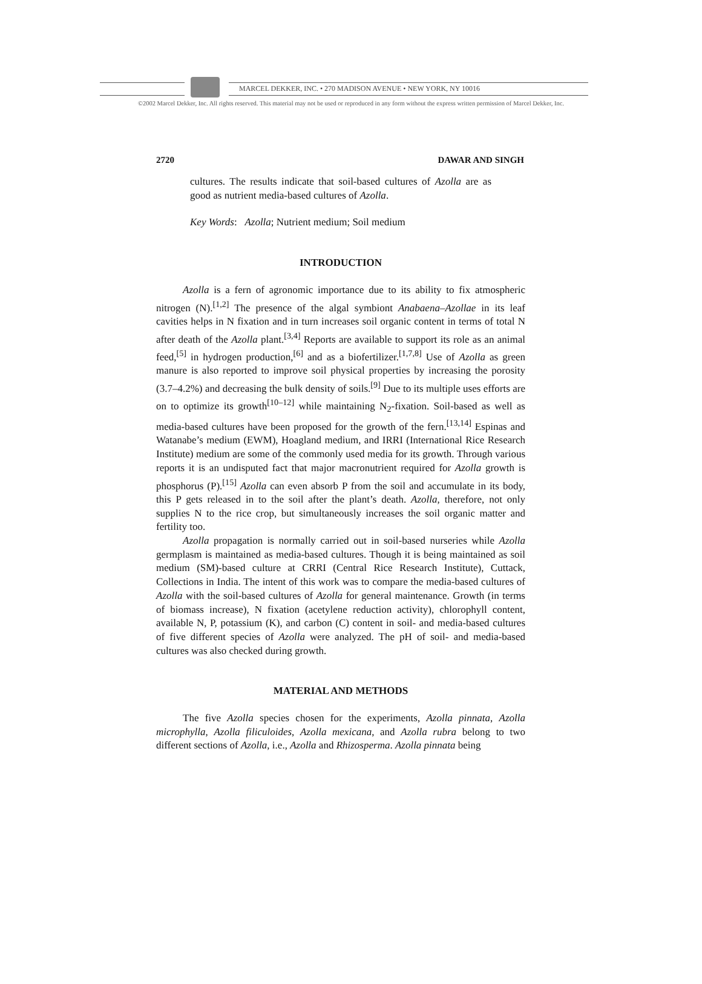MARCEL DEKKER, INC. • 270 MADISON AVENUE • NEW YORK, NY 10016
©2002 Marcel Dekker, Inc. All rights reserved. This material may not be used or reproduced in any form without the express written permission of Marcel Dekker, Inc.
2720 DAWAR AND SINGH
cultures. The results indicate that soil-based cultures of Azolla are as good as nutrient media-based cultures of Azolla.
Key Words: Azolla; Nutrient medium; Soil medium
INTRODUCTION
Azolla is a fern of agronomic importance due to its ability to fix atmospheric nitrogen (N).<sup>[1,2]</sup> The presence of the algal symbiont Anabaena–Azollae in its leaf cavities helps in N fixation and in turn increases soil organic content in terms of total N after death of the Azolla plant.<sup>[3,4]</sup> Reports are available to support its role as an animal feed,<sup>[5]</sup> in hydrogen production,<sup>[6]</sup> and as a biofertilizer.<sup>[1,7,8]</sup> Use of Azolla as green manure is also reported to improve soil physical properties by increasing the porosity (3.7–4.2%) and decreasing the bulk density of soils.<sup>[9]</sup> Due to its multiple uses efforts are on to optimize its growth<sup>[10–12]</sup> while maintaining N<sub>2</sub>-fixation. Soil-based as well as media-based cultures have been proposed for the growth of the fern.<sup>[13,14]</sup> Espinas and Watanabe’s medium (EWM), Hoagland medium, and IRRI (International Rice Research Institute) medium are some of the commonly used media for its growth. Through various reports it is an undisputed fact that major macronutrient required for Azolla growth is phosphorus (P).<sup>[15]</sup> Azolla can even absorb P from the soil and accumulate in its body, this P gets released in to the soil after the plant’s death. Azolla, therefore, not only supplies N to the rice crop, but simultaneously increases the soil organic matter and fertility too.
Azolla propagation is normally carried out in soil-based nurseries while Azolla germplasm is maintained as media-based cultures. Though it is being maintained as soil medium (SM)-based culture at CRRI (Central Rice Research Institute), Cuttack, Collections in India. The intent of this work was to compare the media-based cultures of Azolla with the soil-based cultures of Azolla for general maintenance. Growth (in terms of biomass increase), N fixation (acetylene reduction activity), chlorophyll content, available N, P, potassium (K), and carbon (C) content in soil- and media-based cultures of five different species of Azolla were analyzed. The pH of soil- and media-based cultures was also checked during growth.
MATERIAL AND METHODS
The five Azolla species chosen for the experiments, Azolla pinnata, Azolla microphylla, Azolla filiculoides, Azolla mexicana, and Azolla rubra belong to two different sections of Azolla, i.e., Azolla and Rhizosperma. Azolla pinnata being